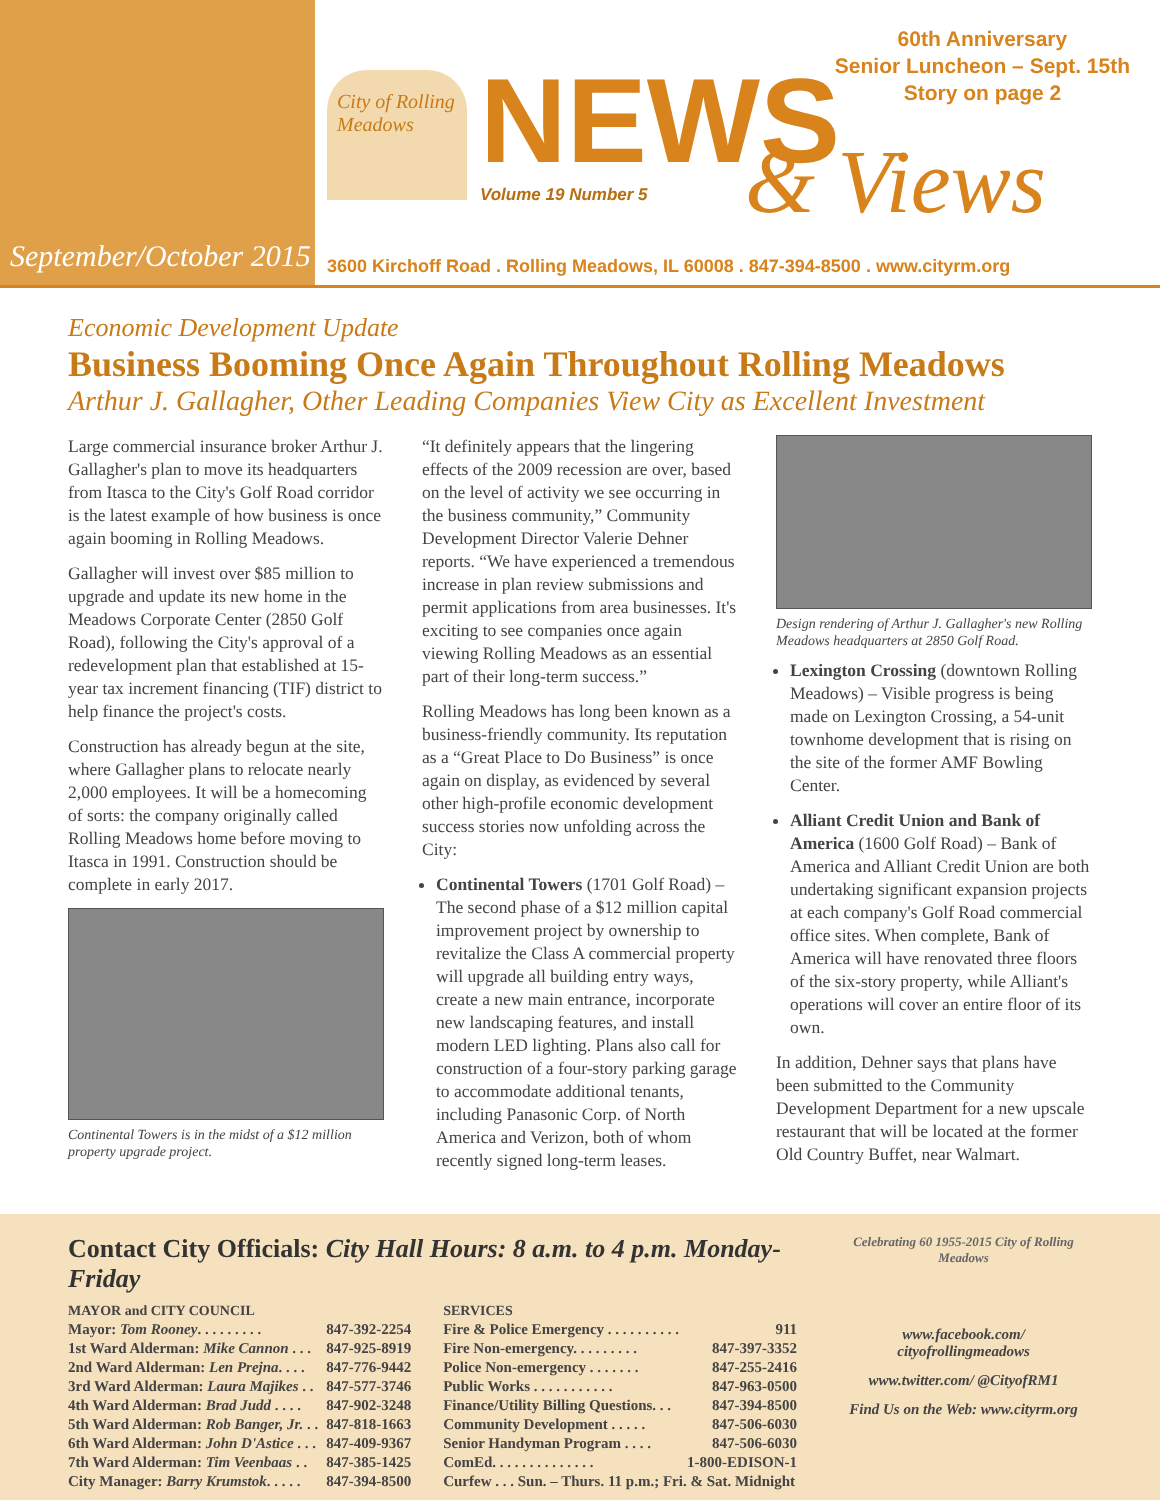September/October 2015
City of Rolling Meadows
NEWS Volume 19 Number 5 & Views
60th Anniversary
Senior Luncheon – Sept. 15th
Story on page 2
3600 Kirchoff Road . Rolling Meadows, IL 60008 . 847-394-8500 . www.cityrm.org
Economic Development Update
Business Booming Once Again Throughout Rolling Meadows
Arthur J. Gallagher, Other Leading Companies View City as Excellent Investment
Large commercial insurance broker Arthur J. Gallagher's plan to move its headquarters from Itasca to the City's Golf Road corridor is the latest example of how business is once again booming in Rolling Meadows.
Gallagher will invest over $85 million to upgrade and update its new home in the Meadows Corporate Center (2850 Golf Road), following the City's approval of a redevelopment plan that established at 15-year tax increment financing (TIF) district to help finance the project's costs.
Construction has already begun at the site, where Gallagher plans to relocate nearly 2,000 employees. It will be a homecoming of sorts: the company originally called Rolling Meadows home before moving to Itasca in 1991. Construction should be complete in early 2017.
Continental Towers is in the midst of a $12 million property upgrade project.
“It definitely appears that the lingering effects of the 2009 recession are over, based on the level of activity we see occurring in the business community,” Community Development Director Valerie Dehner reports. “We have experienced a tremendous increase in plan review submissions and permit applications from area businesses. It's exciting to see companies once again viewing Rolling Meadows as an essential part of their long-term success.”
Rolling Meadows has long been known as a business-friendly community. Its reputation as a “Great Place to Do Business” is once again on display, as evidenced by several other high-profile economic development success stories now unfolding across the City:
Continental Towers (1701 Golf Road) – The second phase of a $12 million capital improvement project by ownership to revitalize the Class A commercial property will upgrade all building entry ways, create a new main entrance, incorporate new landscaping features, and install modern LED lighting. Plans also call for construction of a four-story parking garage to accommodate additional tenants, including Panasonic Corp. of North America and Verizon, both of whom recently signed long-term leases.
Design rendering of Arthur J. Gallagher's new Rolling Meadows headquarters at 2850 Golf Road.
Lexington Crossing (downtown Rolling Meadows) – Visible progress is being made on Lexington Crossing, a 54-unit townhome development that is rising on the site of the former AMF Bowling Center.
Alliant Credit Union and Bank of America (1600 Golf Road) – Bank of America and Alliant Credit Union are both undertaking significant expansion projects at each company's Golf Road commercial office sites. When complete, Bank of America will have renovated three floors of the six-story property, while Alliant's operations will cover an entire floor of its own.
In addition, Dehner says that plans have been submitted to the Community Development Department for a new upscale restaurant that will be located at the former Old Country Buffet, near Walmart.
Contact City Officials: City Hall Hours: 8 a.m. to 4 p.m. Monday-Friday
| MAYOR and CITY COUNCIL | |
| --- | --- |
| Mayor: Tom Rooney . . . . . . . . . | 847-392-2254 |
| 1st Ward Alderman: Mike Cannon . . . | 847-925-8919 |
| 2nd Ward Alderman: Len Prejna . . . . | 847-776-9442 |
| 3rd Ward Alderman: Laura Majikes . . | 847-577-3746 |
| 4th Ward Alderman: Brad Judd . . . . | 847-902-3248 |
| 5th Ward Alderman: Rob Banger, Jr. . . | 847-818-1663 |
| 6th Ward Alderman: John D'Astice . . . | 847-409-9367 |
| 7th Ward Alderman: Tim Veenbaas . . | 847-385-1425 |
| City Manager: Barry Krumstok . . . . . | 847-394-8500 |
| SERVICES | |
| --- | --- |
| Fire & Police Emergency . . . . . . . . . . | 911 |
| Fire Non-emergency. . . . . . . . . | 847-397-3352 |
| Police Non-emergency . . . . . . . | 847-255-2416 |
| Public Works . . . . . . . . . . . | 847-963-0500 |
| Finance/Utility Billing Questions. . . | 847-394-8500 |
| Community Development . . . . . | 847-506-6030 |
| Senior Handyman Program . . . . | 847-506-6030 |
| ComEd. . . . . . . . . . . . . . | 1-800-EDISON-1 |
| Curfew . . . Sun. – Thurs. 11 p.m.; Fri. & Sat. Midnight | |
Celebrating 60 1955-2015 City of Rolling Meadows
www.facebook.com/ cityofrollingmeadows
www.twitter.com/ @CityofRM1
Find Us on the Web: www.cityrm.org